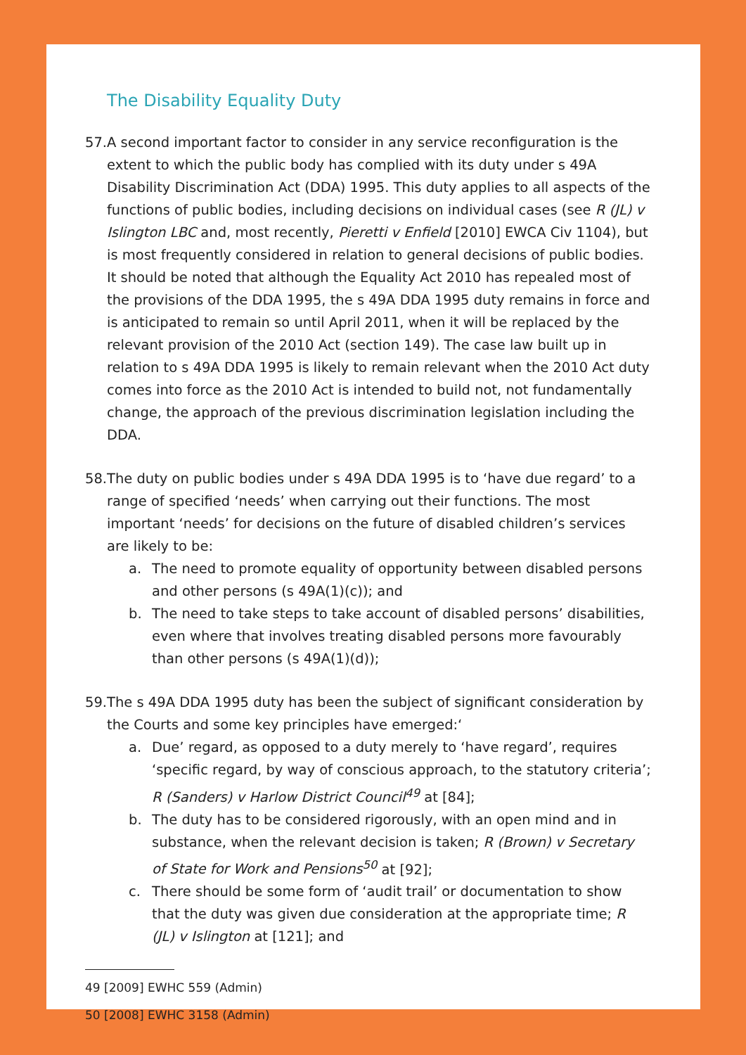The Disability Equality Duty
57.
A second important factor to consider in any service reconfiguration is the extent to which the public body has complied with its duty under s 49A Disability Discrimination Act (DDA) 1995. This duty applies to all aspects of the functions of public bodies, including decisions on individual cases (see R (JL) v Islington LBC and, most recently, Pieretti v Enfield [2010] EWCA Civ 1104), but is most frequently considered in relation to general decisions of public bodies. It should be noted that although the Equality Act 2010 has repealed most of the provisions of the DDA 1995, the s 49A DDA 1995 duty remains in force and is anticipated to remain so until April 2011, when it will be replaced by the relevant provision of the 2010 Act (section 149). The case law built up in relation to s 49A DDA 1995 is likely to remain relevant when the 2010 Act duty comes into force as the 2010 Act is intended to build not, not fundamentally change, the approach of the previous discrimination legislation including the DDA.
58.
The duty on public bodies under s 49A DDA 1995 is to ‘have due regard’ to a range of specified ‘needs’ when carrying out their functions. The most important ‘needs’ for decisions on the future of disabled children’s services are likely to be:
a. The need to promote equality of opportunity between disabled persons and other persons (s 49A(1)(c)); and
b. The need to take steps to take account of disabled persons’ disabilities, even where that involves treating disabled persons more favourably than other persons (s 49A(1)(d));
59.
The s 49A DDA 1995 duty has been the subject of significant consideration by the Courts and some key principles have emerged:‘
a. Due’ regard, as opposed to a duty merely to ‘have regard’, requires ‘specific regard, by way of conscious approach, to the statutory criteria’; R (Sanders) v Harlow District Council<sup>49</sup> at [84];
b. The duty has to be considered rigorously, with an open mind and in substance, when the relevant decision is taken; R (Brown) v Secretary of State for Work and Pensions<sup>50</sup> at [92];
c. There should be some form of ‘audit trail’ or documentation to show that the duty was given due consideration at the appropriate time; R (JL) v Islington at [121]; and
49 [2009] EWHC 559 (Admin)
50 [2008] EWHC 3158 (Admin)